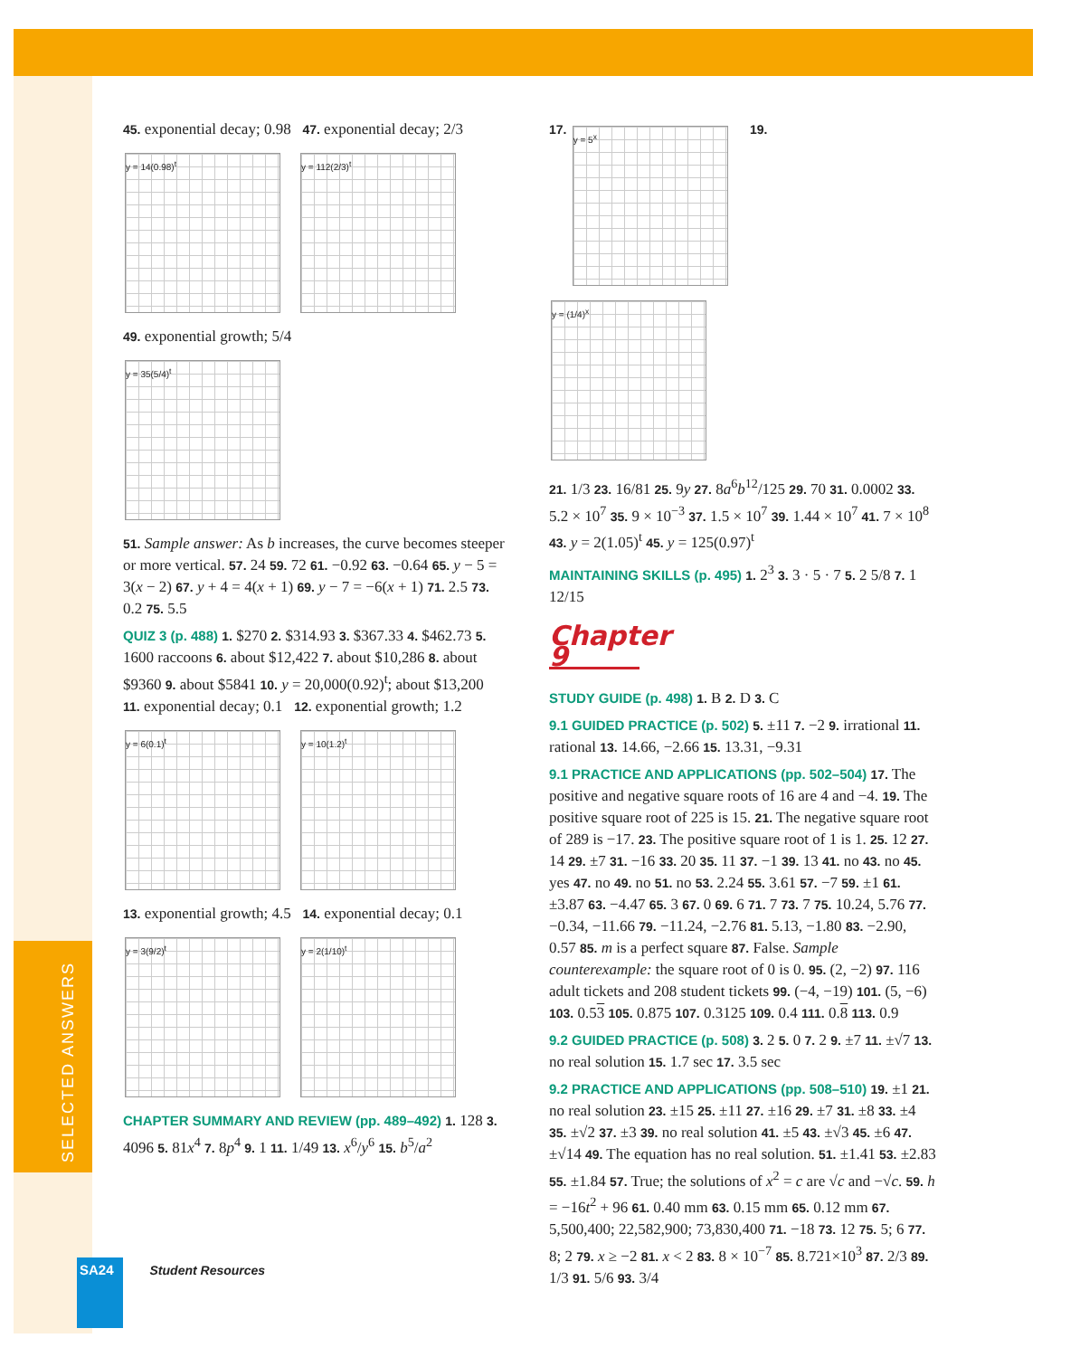SELECTED ANSWERS
45. exponential decay; 0.98 47. exponential decay; 2/3
y = 14(0.98)<sup>t</sup> y = 112(2/3)<sup>t</sup>
49. exponential growth; 5/4
y = 35(5/4)<sup>t</sup>
51. Sample answer: As b increases, the curve becomes steeper or more vertical. 57. 24 59. 72 61. −0.92 63. −0.64 65. y − 5 = 3(x − 2) 67. y + 4 = 4(x + 1) 69. y − 7 = −6(x + 1) 71. 2.5 73. 0.2 75. 5.5
QUIZ 3 (p. 488)
1. $270 2. $314.93 3. $367.33 4. $462.73 5. 1600 raccoons 6. about $12,422 7. about $10,286 8. about $9360 9. about $5841 10. y = 20,000(0.92)<sup>t</sup>; about $13,200
11. exponential decay; 0.1 12. exponential growth; 1.2
y = 6(0.1)<sup>t</sup> y = 10(1.2)<sup>t</sup>
13. exponential growth; 4.5 14. exponential decay; 0.1
y = 3(9/2)<sup>t</sup> y = 2(1/10)<sup>t</sup>
CHAPTER SUMMARY AND REVIEW (pp. 489–492)
1. 128 3. 4096 5. 81x<sup>4</sup> 7. 8p<sup>4</sup> 9. 1 11. 1/49 13. x<sup>6</sup>/y<sup>6</sup> 15. b<sup>5</sup>/a<sup>2</sup>
17. y = 5<sup>x</sup> 19. y = (1/4)<sup>x</sup>
21. 1/3 23. 16/81 25. 9y 27. 8a<sup>6</sup>b<sup>12</sup>/125 29. 70 31. 0.0002 33. 5.2 × 10<sup>7</sup> 35. 9 × 10<sup>−3</sup> 37. 1.5 × 10<sup>7</sup> 39. 1.44 × 10<sup>7</sup> 41. 7 × 10<sup>8</sup> 43. y = 2(1.05)<sup>t</sup> 45. y = 125(0.97)<sup>t</sup>
MAINTAINING SKILLS (p. 495)
1. 2<sup>3</sup> 3. 3 · 5 · 7 5. 2 5/8 7. 1 12/15
Chapter 9
STUDY GUIDE (p. 498)
1. B 2. D 3. C
9.1 GUIDED PRACTICE (p. 502)
5. ±11 7. −2 9. irrational 11. rational 13. 14.66, −2.66 15. 13.31, −9.31
9.1 PRACTICE AND APPLICATIONS (pp. 502–504)
17. The positive and negative square roots of 16 are 4 and −4. 19. The positive square root of 225 is 15. 21. The negative square root of 289 is −17. 23. The positive square root of 1 is 1. 25. 12 27. 14 29. ±7 31. −16 33. 20 35. 11 37. −1 39. 13 41. no 43. no 45. yes 47. no 49. no 51. no 53. 2.24 55. 3.61 57. −7 59. ±1 61. ±3.87 63. −4.47 65. 3 67. 0 69. 6 71. 7 73. 7 75. 10.24, 5.76 77. −0.34, −11.66 79. −11.24, −2.76 81. 5.13, −1.80 83. −2.90, 0.57 85. m is a perfect square 87. False. Sample counterexample: the square root of 0 is 0. 95. (2, −2) 97. 116 adult tickets and 208 student tickets 99. (−4, −19) 101. (5, −6) 103. 0.53 105. 0.875 107. 0.3125 109. 0.4 111. 0.8 113. 0.9
9.2 GUIDED PRACTICE (p. 508)
3. 2 5. 0 7. 2 9. ±7 11. ±√7 13. no real solution 15. 1.7 sec 17. 3.5 sec
9.2 PRACTICE AND APPLICATIONS (pp. 508–510)
19. ±1 21. no real solution 23. ±15 25. ±11 27. ±16 29. ±7 31. ±8 33. ±4 35. ±√2 37. ±3 39. no real solution 41. ±5 43. ±√3 45. ±6 47. ±√14 49. The equation has no real solution. 51. ±1.41 53. ±2.83 55. ±1.84 57. True; the solutions of x<sup>2</sup> = c are √c and −√c. 59. h = −16t<sup>2</sup> + 96 61. 0.40 mm 63. 0.15 mm 65. 0.12 mm 67. 5,500,400; 22,582,900; 73,830,400 71. −18 73. 12 75. 5; 6 77. 8; 2 79. x ≥ −2 81. x < 2 83. 8 × 10<sup>−7</sup> 85. 8.721×10<sup>3</sup> 87. 2/3 89. 1/3 91. 5/6 93. 3/4
SA24 Student Resources